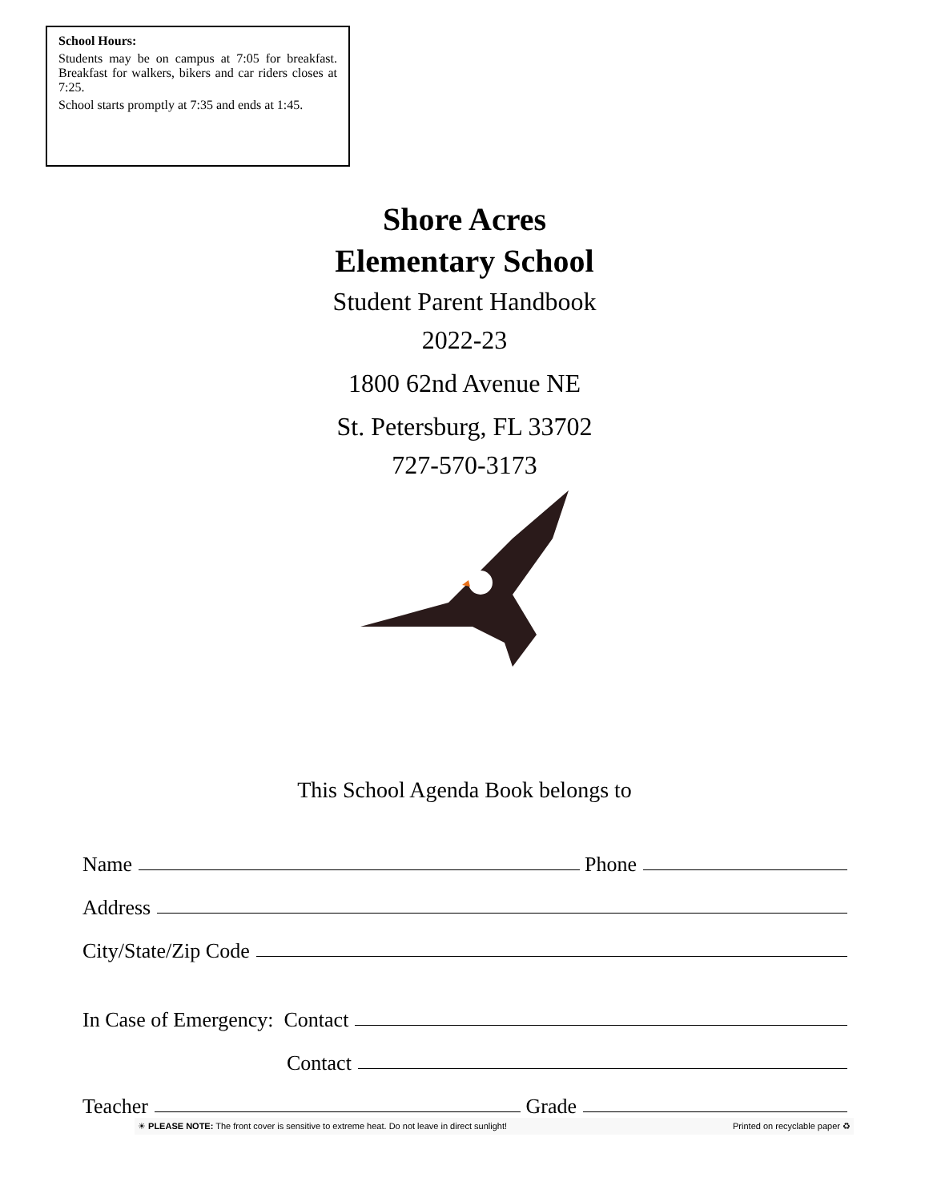School Hours:
Students may be on campus at 7:05 for breakfast. Breakfast for walkers, bikers and car riders closes at 7:25.
School starts promptly at 7:35 and ends at 1:45.
Shore Acres
Elementary School
Student Parent Handbook
2022-23
1800 62nd Avenue NE
St. Petersburg, FL 33702
727-570-3173
This School Agenda Book belongs to
Name Phone
Address
City/State/Zip Code
In Case of Emergency: Contact
Contact
Teacher Grade
☀ PLEASE NOTE: The front cover is sensitive to extreme heat. Do not leave in direct sunlight! Printed on recyclable paper ♻